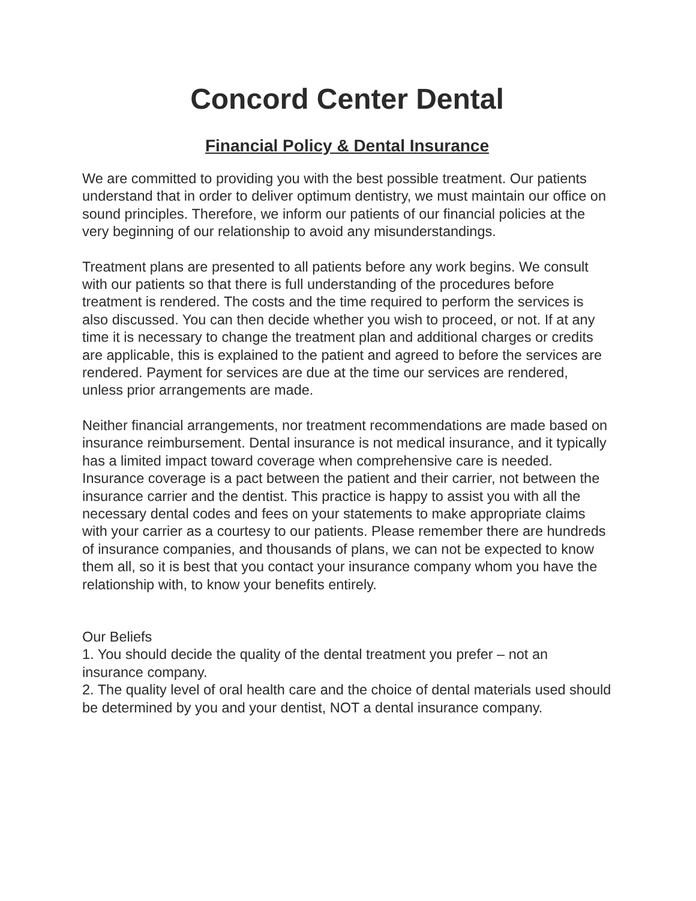Concord Center Dental
Financial Policy & Dental Insurance
We are committed to providing you with the best possible treatment. Our patients understand that in order to deliver optimum dentistry, we must maintain our office on sound principles. Therefore, we inform our patients of our financial policies at the very beginning of our relationship to avoid any misunderstandings.
Treatment plans are presented to all patients before any work begins. We consult with our patients so that there is full understanding of the procedures before treatment is rendered. The costs and the time required to perform the services is also discussed. You can then decide whether you wish to proceed, or not. If at any time it is necessary to change the treatment plan and additional charges or credits are applicable, this is explained to the patient and agreed to before the services are rendered. Payment for services are due at the time our services are rendered, unless prior arrangements are made.
Neither financial arrangements, nor treatment recommendations are made based on insurance reimbursement. Dental insurance is not medical insurance, and it typically has a limited impact toward coverage when comprehensive care is needed. Insurance coverage is a pact between the patient and their carrier, not between the insurance carrier and the dentist. This practice is happy to assist you with all the necessary dental codes and fees on your statements to make appropriate claims with your carrier as a courtesy to our patients. Please remember there are hundreds of insurance companies, and thousands of plans, we can not be expected to know them all, so it is best that you contact your insurance company whom you have the relationship with, to know your benefits entirely.
Our Beliefs
1. You should decide the quality of the dental treatment you prefer – not an insurance company.
2. The quality level of oral health care and the choice of dental materials used should be determined by you and your dentist, NOT a dental insurance company.